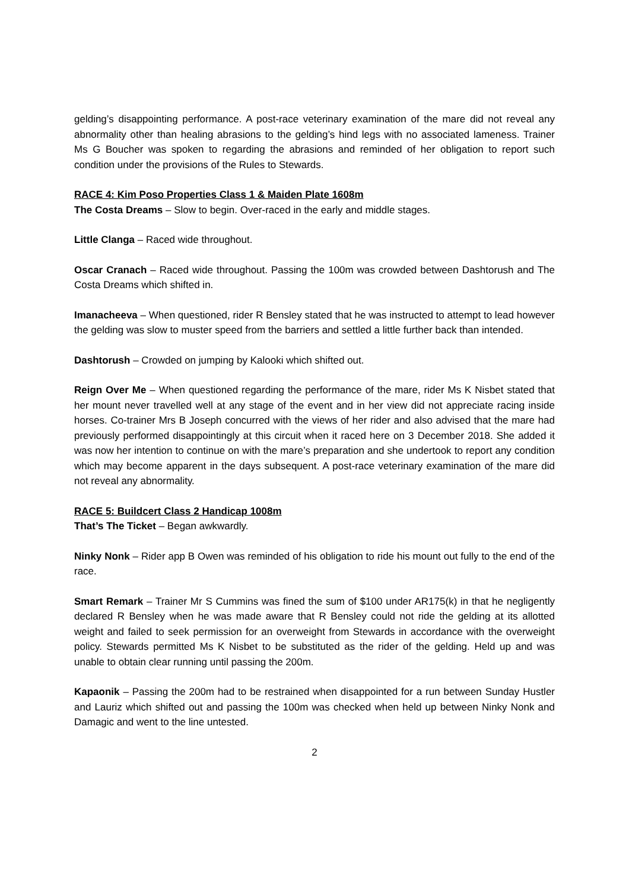gelding’s disappointing performance. A post-race veterinary examination of the mare did not reveal any abnormality other than healing abrasions to the gelding’s hind legs with no associated lameness. Trainer Ms G Boucher was spoken to regarding the abrasions and reminded of her obligation to report such condition under the provisions of the Rules to Stewards.
RACE 4: Kim Poso Properties Class 1 & Maiden Plate 1608m
The Costa Dreams – Slow to begin. Over-raced in the early and middle stages.
Little Clanga – Raced wide throughout.
Oscar Cranach – Raced wide throughout. Passing the 100m was crowded between Dashtorush and The Costa Dreams which shifted in.
Imanacheeva – When questioned, rider R Bensley stated that he was instructed to attempt to lead however the gelding was slow to muster speed from the barriers and settled a little further back than intended.
Dashtorush – Crowded on jumping by Kalooki which shifted out.
Reign Over Me – When questioned regarding the performance of the mare, rider Ms K Nisbet stated that her mount never travelled well at any stage of the event and in her view did not appreciate racing inside horses. Co-trainer Mrs B Joseph concurred with the views of her rider and also advised that the mare had previously performed disappointingly at this circuit when it raced here on 3 December 2018. She added it was now her intention to continue on with the mare’s preparation and she undertook to report any condition which may become apparent in the days subsequent. A post-race veterinary examination of the mare did not reveal any abnormality.
RACE 5: Buildcert Class 2 Handicap 1008m
That’s The Ticket – Began awkwardly.
Ninky Nonk – Rider app B Owen was reminded of his obligation to ride his mount out fully to the end of the race.
Smart Remark – Trainer Mr S Cummins was fined the sum of $100 under AR175(k) in that he negligently declared R Bensley when he was made aware that R Bensley could not ride the gelding at its allotted weight and failed to seek permission for an overweight from Stewards in accordance with the overweight policy. Stewards permitted Ms K Nisbet to be substituted as the rider of the gelding. Held up and was unable to obtain clear running until passing the 200m.
Kapaonik – Passing the 200m had to be restrained when disappointed for a run between Sunday Hustler and Lauriz which shifted out and passing the 100m was checked when held up between Ninky Nonk and Damagic and went to the line untested.
2